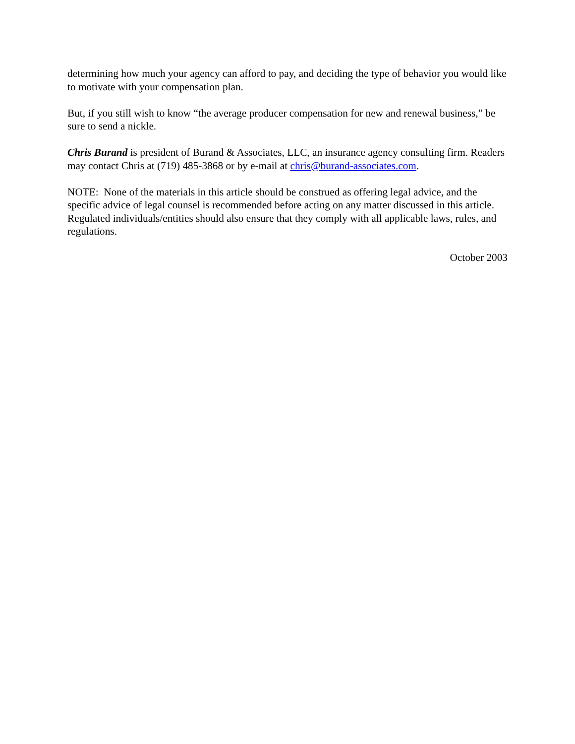determining how much your agency can afford to pay, and deciding the type of behavior you would like to motivate with your compensation plan.
But, if you still wish to know “the average producer compensation for new and renewal business,” be sure to send a nickle.
Chris Burand is president of Burand & Associates, LLC, an insurance agency consulting firm. Readers may contact Chris at (719) 485-3868 or by e-mail at chris@burand-associates.com.
NOTE: None of the materials in this article should be construed as offering legal advice, and the specific advice of legal counsel is recommended before acting on any matter discussed in this article. Regulated individuals/entities should also ensure that they comply with all applicable laws, rules, and regulations.
October 2003